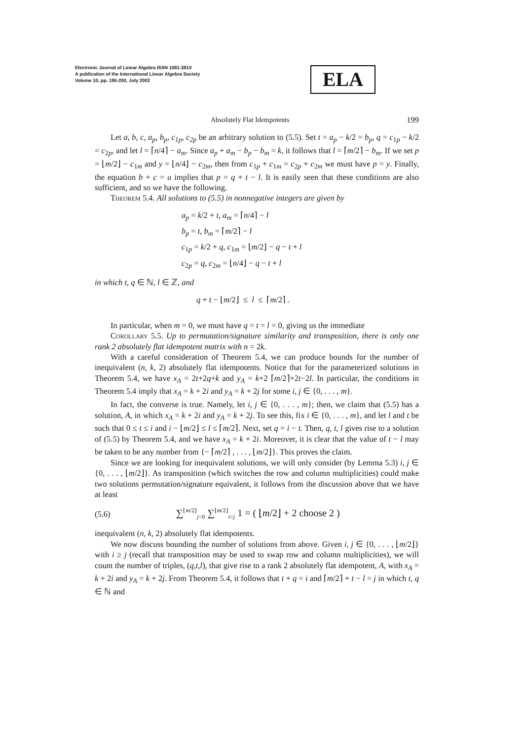Electronic Journal of Linear Algebra ISSN 1081-3810
A publication of the International Linear Algebra Society
Volume 10, pp. 190-200, July 2003
ELA
Absolutely Flat Idempotents 199
Let a, b, c, a<sub>p</sub>, b<sub>p</sub>, c<sub>1p</sub>, c<sub>2p</sub> be an arbitrary solution to (5.5). Set t = a<sub>p</sub> − k/2 = b<sub>p</sub>, q = c<sub>1p</sub> − k/2 = c<sub>2p</sub>, and let l = ⌈n/4⌉ − a<sub>m</sub>. Since a<sub>p</sub> + a<sub>m</sub> − b<sub>p</sub> − b<sub>m</sub> = k, it follows that l = ⌈m/2⌉ − b<sub>m</sub>. If we set p = ⌊m/2⌋ − c<sub>1m</sub> and y = ⌊n/4⌋ − c<sub>2m</sub>, then from c<sub>1p</sub> + c<sub>1m</sub> = c<sub>2p</sub> + c<sub>2m</sub> we must have p = y. Finally, the equation b + c = u implies that p = q + t − l. It is easily seen that these conditions are also sufficient, and so we have the following.
Theorem 5.4. All solutions to (5.5) in nonnegative integers are given by
a<sub>p</sub> = k/2 + t, a<sub>m</sub> = ⌈n/4⌉ − l
b<sub>p</sub> = t, b<sub>m</sub> = ⌈m/2⌉ − l
c<sub>1p</sub> = k/2 + q, c<sub>1m</sub> = ⌊m/2⌋ − q − t + l
c<sub>2p</sub> = q, c<sub>2m</sub> = ⌊n/4⌋ − q − t + l
in which t, q ∈ ℕ, l ∈ ℤ, and
q + t − ⌊m/2⌋ ≤ l ≤ ⌈m/2⌉ .
In particular, when m = 0, we must have q = t = l = 0, giving us the immediate
Corollary 5.5. Up to permutation/signature similarity and transposition, there is only one rank 2 absolutely flat idempotent matrix with n = 2k.
With a careful consideration of Theorem 5.4, we can produce bounds for the number of inequivalent (n, k, 2) absolutely flat idempotents. Notice that for the parameterized solutions in Theorem 5.4, we have x<sub>A</sub> = 2t+2q+k and y<sub>A</sub> = k+2 ⌈m/2⌉+2t−2l. In particular, the conditions in Theorem 5.4 imply that x<sub>A</sub> = k + 2i and y<sub>A</sub> = k + 2j for some i, j ∈ {0, . . . , m}.
In fact, the converse is true. Namely, let i, j ∈ {0, . . . , m}; then, we claim that (5.5) has a solution, A, in which x<sub>A</sub> = k + 2i and y<sub>A</sub> = k + 2j. To see this, fix i ∈ {0, . . . , m}, and let l and t be such that 0 ≤ t ≤ i and i − ⌊m/2⌋ ≤ l ≤ ⌈m/2⌉. Next, set q = i − t. Then, q, t, l gives rise to a solution of (5.5) by Theorem 5.4, and we have x<sub>A</sub> = k + 2i. Moreover, it is clear that the value of t − l may be taken to be any number from {− ⌈m/2⌉ , . . . , ⌊m/2⌋}. This proves the claim.
Since we are looking for inequivalent solutions, we will only consider (by Lemma 5.3) i, j ∈ {0, . . . , ⌊m/2⌋}. As transposition (which switches the row and column multiplicities) could make two solutions permutation/signature equivalent, it follows from the discussion above that we have at least
(5.6) ∑<sup>⌊m/2⌋</sup><sub>j=0</sub> ∑<sup>⌊m/2⌋</sup><sub>i=j</sub> 1 = ( ⌊m/2⌋ + 2 choose 2 )
inequivalent (n, k, 2) absolutely flat idempotents.
We now discuss bounding the number of solutions from above. Given i, j ∈ {0, . . . , ⌊m/2⌋} with i ≥ j (recall that transposition may be used to swap row and column multiplicities), we will count the number of triples, (q,t,l), that give rise to a rank 2 absolutely flat idempotent, A, with x<sub>A</sub> = k + 2i and y<sub>A</sub> = k + 2j. From Theorem 5.4, it follows that t + q = i and ⌈m/2⌉ + t − l = j in which t, q ∈ ℕ and